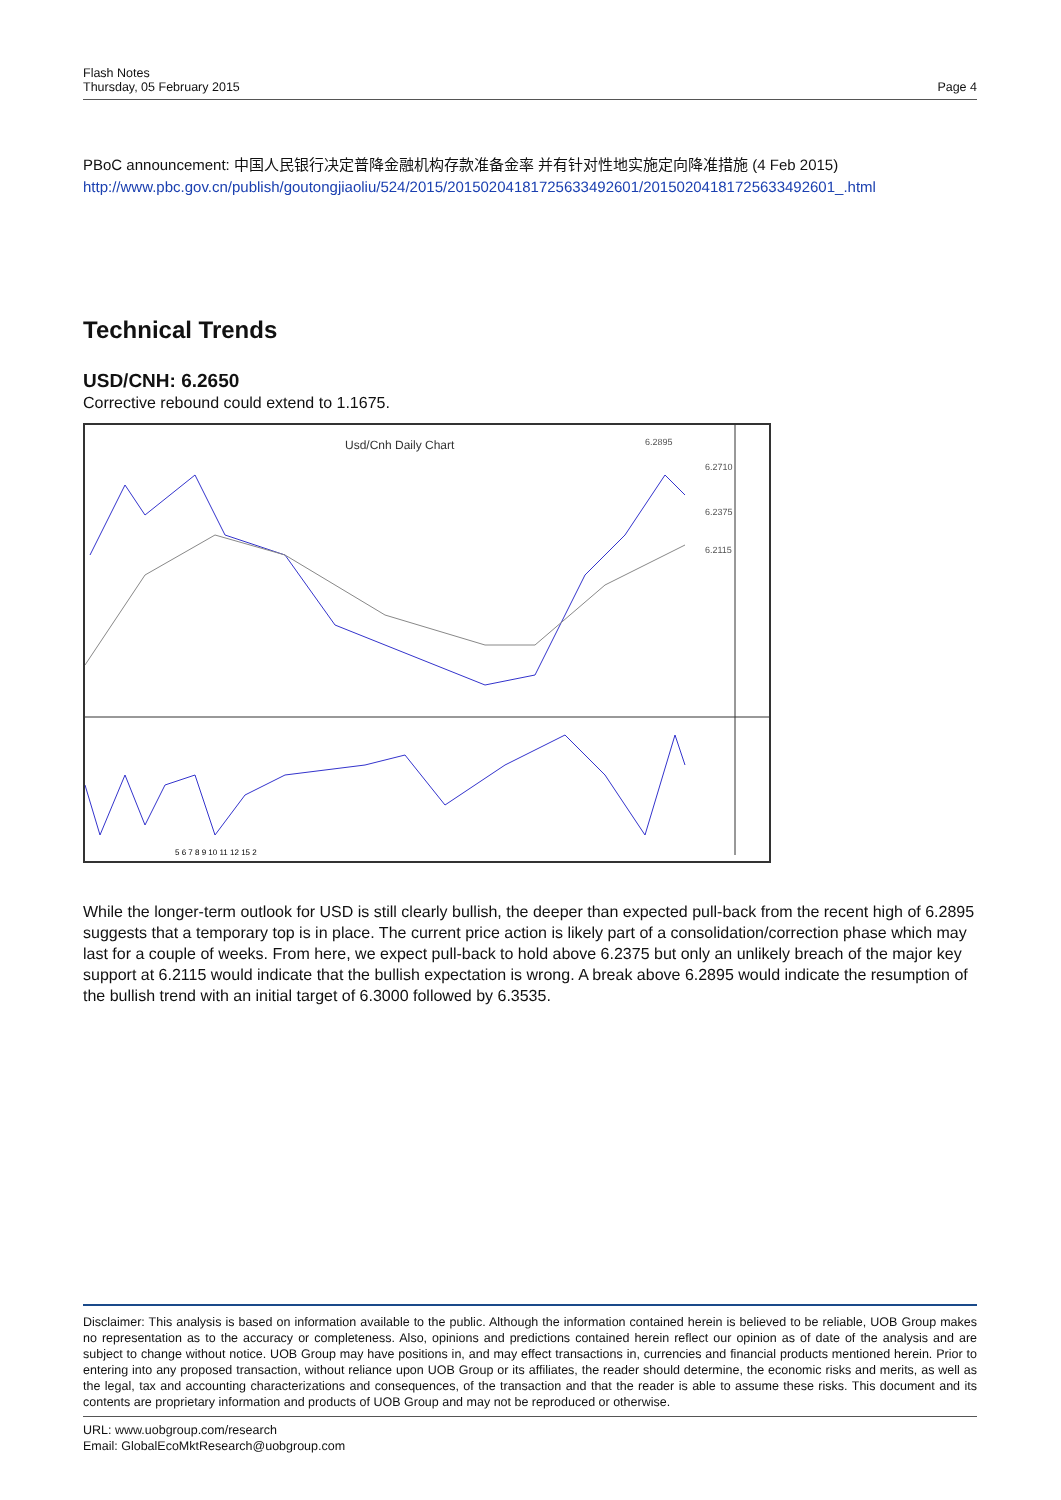Flash Notes
Thursday, 05 February 2015
Page 4
PBoC announcement: 中国人民银行决定普降金融机构存款准备金率 并有针对性地实施定向降准措施 (4 Feb 2015)
http://www.pbc.gov.cn/publish/goutongjiaoliu/524/2015/20150204181725633492601/20150204181725633492601_.html
Technical Trends
USD/CNH: 6.2650
Corrective rebound could extend to 1.1675.
Usd/Cnh Daily Chart
6.2710
6.2375
6.2115
6.2895
5 6 7 8 9 10 11 12 15 2
While the longer-term outlook for USD is still clearly bullish, the deeper than expected pull-back from the recent high of 6.2895 suggests that a temporary top is in place. The current price action is likely part of a consolidation/correction phase which may last for a couple of weeks. From here, we expect pull-back to hold above 6.2375 but only an unlikely breach of the major key support at 6.2115 would indicate that the bullish expectation is wrong. A break above 6.2895 would indicate the resumption of the bullish trend with an initial target of 6.3000 followed by 6.3535.
Disclaimer: This analysis is based on information available to the public. Although the information contained herein is believed to be reliable, UOB Group makes no representation as to the accuracy or completeness. Also, opinions and predictions contained herein reflect our opinion as of date of the analysis and are subject to change without notice. UOB Group may have positions in, and may effect transactions in, currencies and financial products mentioned herein. Prior to entering into any proposed transaction, without reliance upon UOB Group or its affiliates, the reader should determine, the economic risks and merits, as well as the legal, tax and accounting characterizations and consequences, of the transaction and that the reader is able to assume these risks. This document and its contents are proprietary information and products of UOB Group and may not be reproduced or otherwise.
URL: www.uobgroup.com/research
Email: GlobalEcoMktResearch@uobgroup.com